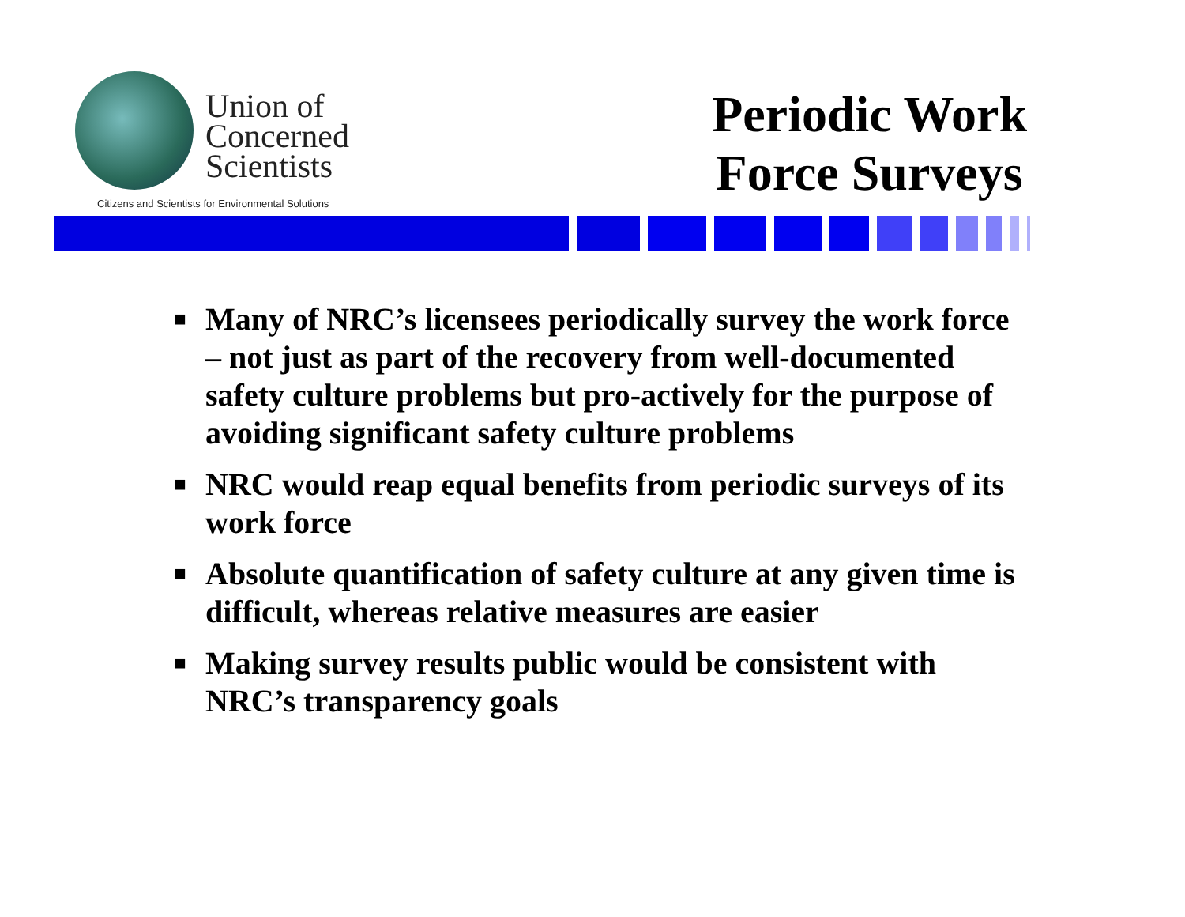Union of
Concerned
Scientists
Citizens and Scientists for Environmental Solutions
Periodic Work
Force Surveys
■ Many of NRC’s licensees periodically survey the work force – not just as part of the recovery from well-documented safety culture problems but pro-actively for the purpose of avoiding significant safety culture problems
■ NRC would reap equal benefits from periodic surveys of its work force
■ Absolute quantification of safety culture at any given time is difficult, whereas relative measures are easier
■ Making survey results public would be consistent with NRC’s transparency goals